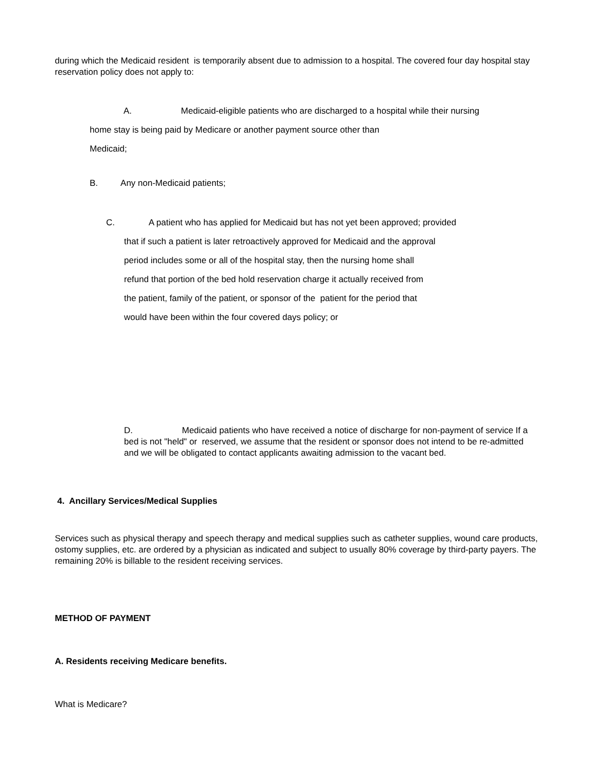during which the Medicaid resident is temporarily absent due to admission to a hospital. The covered four day hospital stay reservation policy does not apply to:
A. Medicaid-eligible patients who are discharged to a hospital while their nursing
home stay is being paid by Medicare or another payment source other than
Medicaid;
B. Any non-Medicaid patients;
C. A patient who has applied for Medicaid but has not yet been approved; provided
that if such a patient is later retroactively approved for Medicaid and the approval
period includes some or all of the hospital stay, then the nursing home shall
refund that portion of the bed hold reservation charge it actually received from
the patient, family of the patient, or sponsor of the patient for the period that
would have been within the four covered days policy; or
D. Medicaid patients who have received a notice of discharge for non-payment of service If a bed is not "held" or reserved, we assume that the resident or sponsor does not intend to be re-admitted and we will be obligated to contact applicants awaiting admission to the vacant bed.
4. Ancillary Services/Medical Supplies
Services such as physical therapy and speech therapy and medical supplies such as catheter supplies, wound care products, ostomy supplies, etc. are ordered by a physician as indicated and subject to usually 80% coverage by third-party payers. The remaining 20% is billable to the resident receiving services.
METHOD OF PAYMENT
A. Residents receiving Medicare benefits.
What is Medicare?